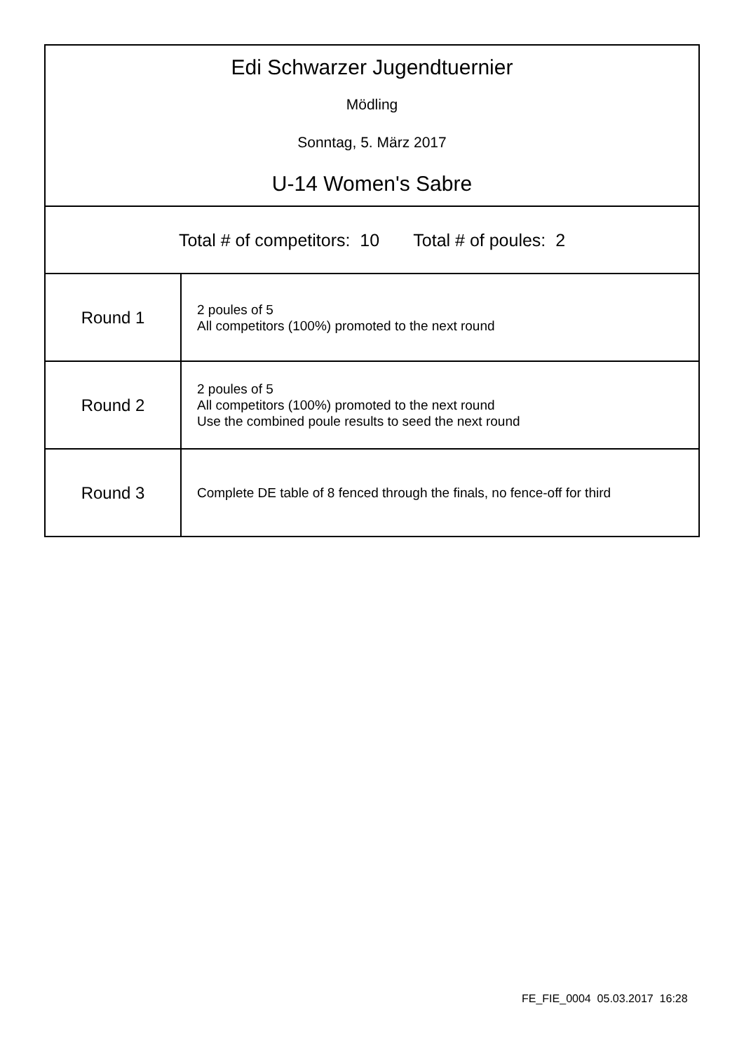| Edi Schwarzer Jugendtuernier Mödling Sonntag, 5. März 2017 U-14 Women's Sabre | |
| Total # of competitors: 10 Total # of poules: 2 | |
| Round 1 | 2 poules of 5 All competitors (100%) promoted to the next round |
| Round 2 | 2 poules of 5 All competitors (100%) promoted to the next round Use the combined poule results to seed the next round |
| Round 3 | Complete DE table of 8 fenced through the finals, no fence-off for third |
FE_FIE_0004 05.03.2017 16:28